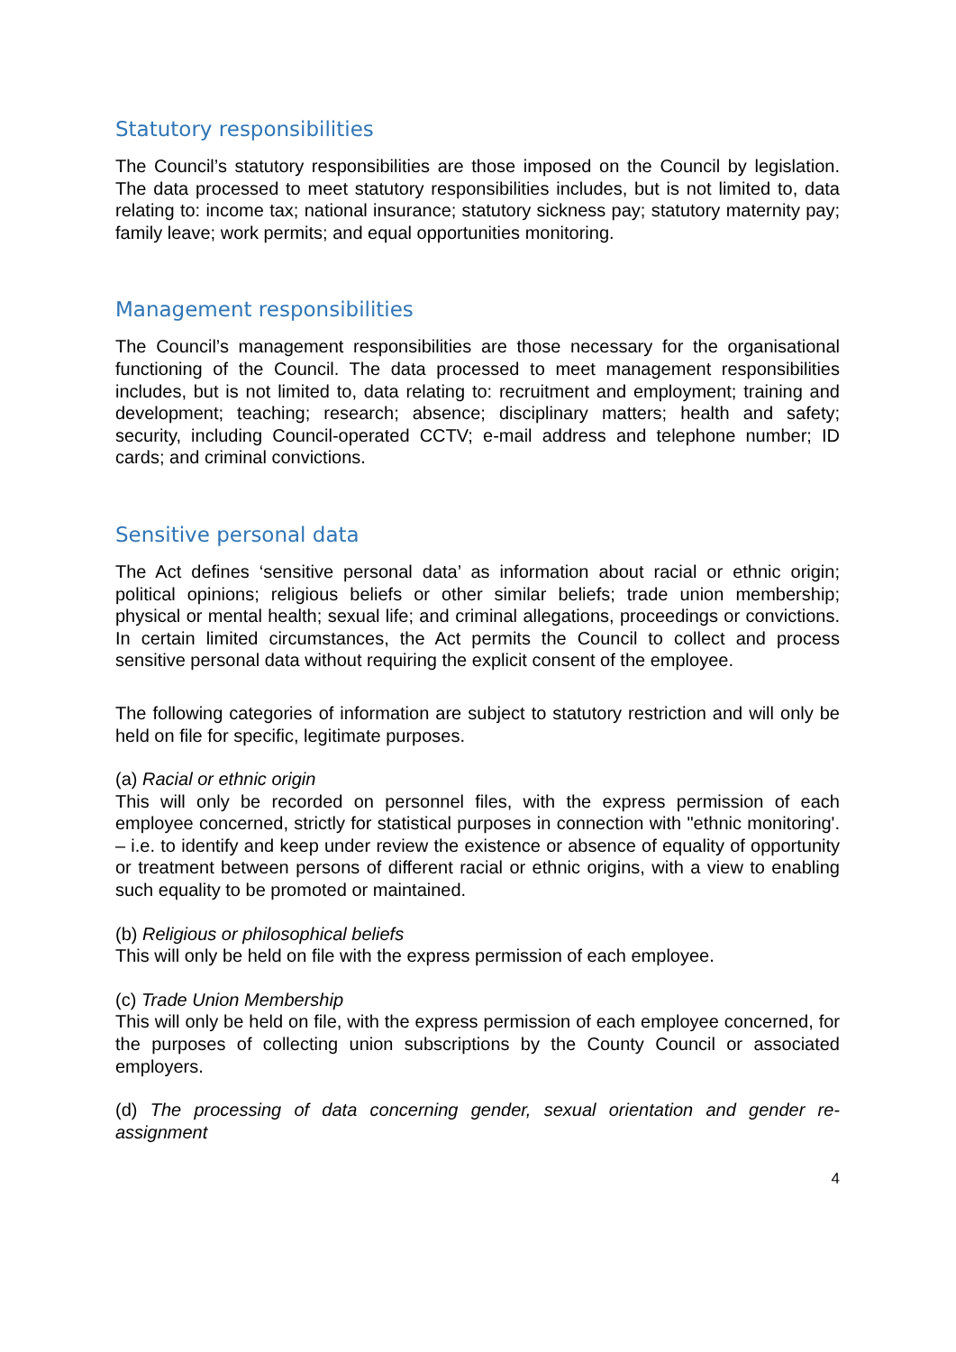Statutory responsibilities
The Council’s statutory responsibilities are those imposed on the Council by legislation. The data processed to meet statutory responsibilities includes, but is not limited to, data relating to: income tax; national insurance; statutory sickness pay; statutory maternity pay; family leave; work permits; and equal opportunities monitoring.
Management responsibilities
The Council’s management responsibilities are those necessary for the organisational functioning of the Council. The data processed to meet management responsibilities includes, but is not limited to, data relating to: recruitment and employment; training and development; teaching; research; absence; disciplinary matters; health and safety; security, including Council-operated CCTV; e-mail address and telephone number; ID cards; and criminal convictions.
Sensitive personal data
The Act defines ‘sensitive personal data’ as information about racial or ethnic origin; political opinions; religious beliefs or other similar beliefs; trade union membership; physical or mental health; sexual life; and criminal allegations, proceedings or convictions. In certain limited circumstances, the Act permits the Council to collect and process sensitive personal data without requiring the explicit consent of the employee.
The following categories of information are subject to statutory restriction and will only be held on file for specific, legitimate purposes.
(a) Racial or ethnic origin
This will only be recorded on personnel files, with the express permission of each employee concerned, strictly for statistical purposes in connection with "ethnic monitoring'. – i.e. to identify and keep under review the existence or absence of equality of opportunity or treatment between persons of different racial or ethnic origins, with a view to enabling such equality to be promoted or maintained.
(b) Religious or philosophical beliefs
This will only be held on file with the express permission of each employee.
(c) Trade Union Membership
This will only be held on file, with the express permission of each employee concerned, for the purposes of collecting union subscriptions by the County Council or associated employers.
(d) The processing of data concerning gender, sexual orientation and gender re-assignment
4